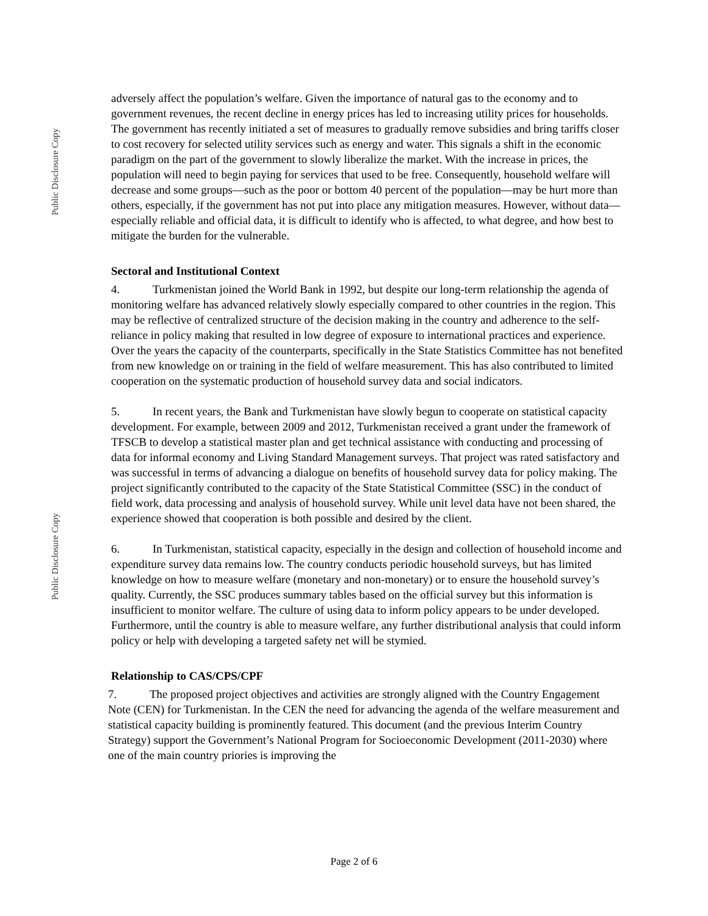Public Disclosure Copy
Public Disclosure Copy
adversely affect the population’s welfare. Given the importance of natural gas to the economy and to government revenues, the recent decline in energy prices has led to increasing utility prices for households. The government has recently initiated a set of measures to gradually remove subsidies and bring tariffs closer to cost recovery for selected utility services such as energy and water. This signals a shift in the economic paradigm on the part of the government to slowly liberalize the market. With the increase in prices, the population will need to begin paying for services that used to be free. Consequently, household welfare will decrease and some groups—such as the poor or bottom 40 percent of the population—may be hurt more than others, especially, if the government has not put into place any mitigation measures. However, without data—especially reliable and official data, it is difficult to identify who is affected, to what degree, and how best to mitigate the burden for the vulnerable.
Sectoral and Institutional Context
4. Turkmenistan joined the World Bank in 1992, but despite our long-term relationship the agenda of monitoring welfare has advanced relatively slowly especially compared to other countries in the region. This may be reflective of centralized structure of the decision making in the country and adherence to the self-reliance in policy making that resulted in low degree of exposure to international practices and experience. Over the years the capacity of the counterparts, specifically in the State Statistics Committee has not benefited from new knowledge on or training in the field of welfare measurement. This has also contributed to limited cooperation on the systematic production of household survey data and social indicators.
5. In recent years, the Bank and Turkmenistan have slowly begun to cooperate on statistical capacity development. For example, between 2009 and 2012, Turkmenistan received a grant under the framework of TFSCB to develop a statistical master plan and get technical assistance with conducting and processing of data for informal economy and Living Standard Management surveys. That project was rated satisfactory and was successful in terms of advancing a dialogue on benefits of household survey data for policy making. The project significantly contributed to the capacity of the State Statistical Committee (SSC) in the conduct of field work, data processing and analysis of household survey. While unit level data have not been shared, the experience showed that cooperation is both possible and desired by the client.
6. In Turkmenistan, statistical capacity, especially in the design and collection of household income and expenditure survey data remains low. The country conducts periodic household surveys, but has limited knowledge on how to measure welfare (monetary and non-monetary) or to ensure the household survey’s quality. Currently, the SSC produces summary tables based on the official survey but this information is insufficient to monitor welfare. The culture of using data to inform policy appears to be under developed. Furthermore, until the country is able to measure welfare, any further distributional analysis that could inform policy or help with developing a targeted safety net will be stymied.
Relationship to CAS/CPS/CPF
7. The proposed project objectives and activities are strongly aligned with the Country Engagement Note (CEN) for Turkmenistan. In the CEN the need for advancing the agenda of the welfare measurement and statistical capacity building is prominently featured. This document (and the previous Interim Country Strategy) support the Government’s National Program for Socioeconomic Development (2011-2030) where one of the main country priories is improving the
Page 2 of 6